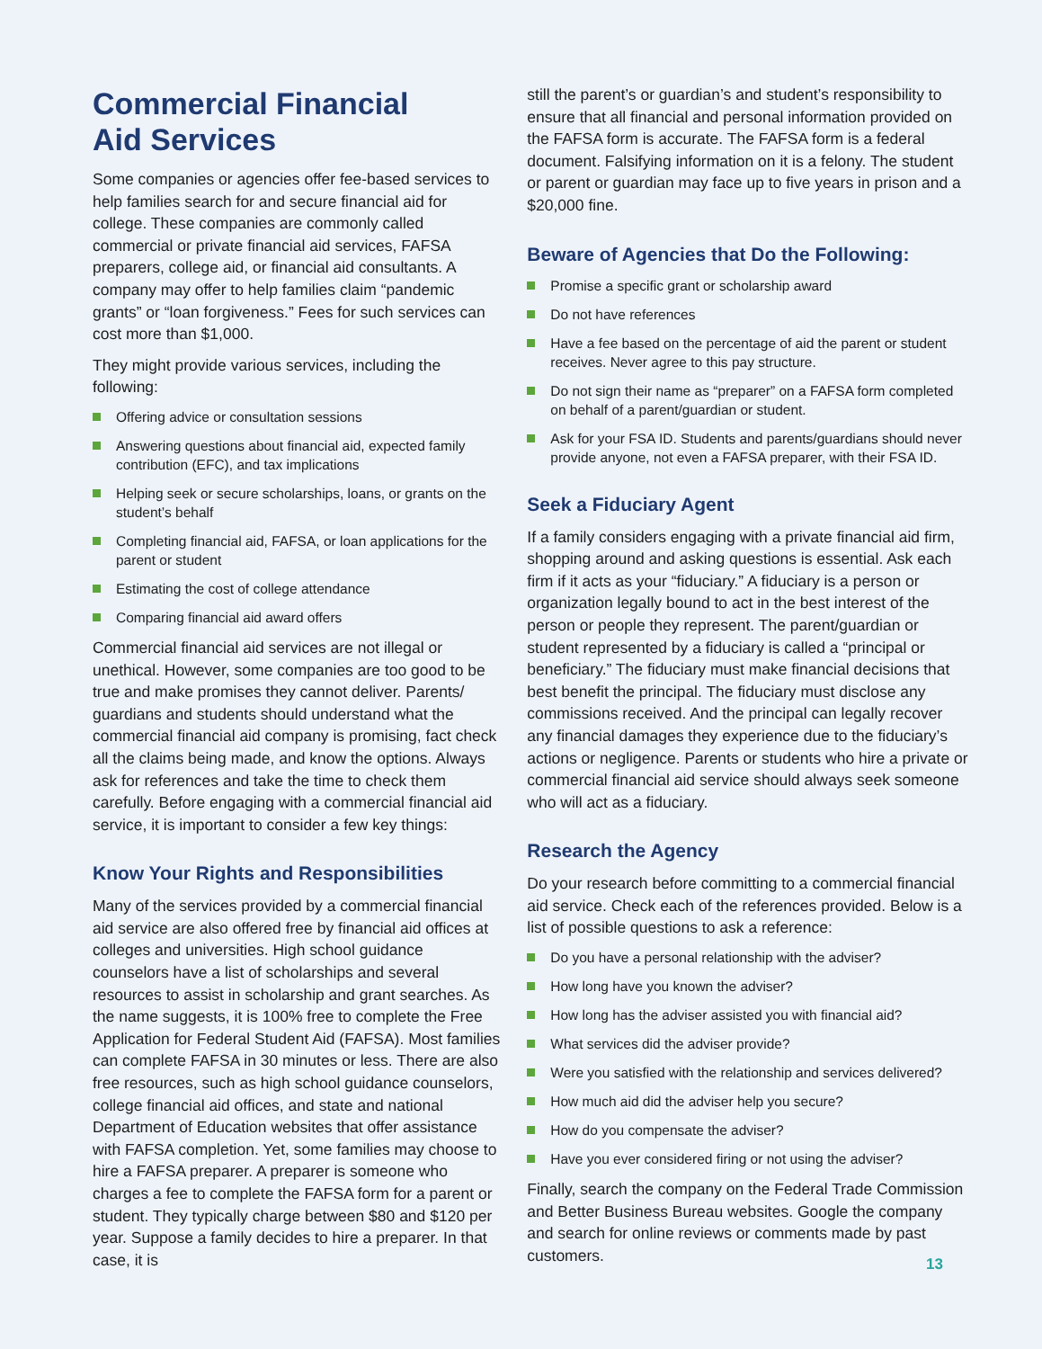Commercial Financial
Aid Services
Some companies or agencies offer fee-based services to help families search for and secure financial aid for college. These companies are commonly called commercial or private financial aid services, FAFSA preparers, college aid, or financial aid consultants. A company may offer to help families claim “pandemic grants” or “loan forgiveness.” Fees for such services can cost more than $1,000.
They might provide various services, including the following:
Offering advice or consultation sessions
Answering questions about financial aid, expected family contribution (EFC), and tax implications
Helping seek or secure scholarships, loans, or grants on the student’s behalf
Completing financial aid, FAFSA, or loan applications for the parent or student
Estimating the cost of college attendance
Comparing financial aid award offers
Commercial financial aid services are not illegal or unethical. However, some companies are too good to be true and make promises they cannot deliver. Parents/ guardians and students should understand what the commercial financial aid company is promising, fact check all the claims being made, and know the options. Always ask for references and take the time to check them carefully. Before engaging with a commercial financial aid service, it is important to consider a few key things:
Know Your Rights and Responsibilities
Many of the services provided by a commercial financial aid service are also offered free by financial aid offices at colleges and universities. High school guidance counselors have a list of scholarships and several resources to assist in scholarship and grant searches. As the name suggests, it is 100% free to complete the Free Application for Federal Student Aid (FAFSA). Most families can complete FAFSA in 30 minutes or less. There are also free resources, such as high school guidance counselors, college financial aid offices, and state and national Department of Education websites that offer assistance with FAFSA completion. Yet, some families may choose to hire a FAFSA preparer. A preparer is someone who charges a fee to complete the FAFSA form for a parent or student. They typically charge between $80 and $120 per year. Suppose a family decides to hire a preparer. In that case, it is
still the parent’s or guardian’s and student’s responsibility to ensure that all financial and personal information provided on the FAFSA form is accurate. The FAFSA form is a federal document. Falsifying information on it is a felony. The student or parent or guardian may face up to five years in prison and a $20,000 fine.
Beware of Agencies that Do the Following:
Promise a specific grant or scholarship award
Do not have references
Have a fee based on the percentage of aid the parent or student receives. Never agree to this pay structure.
Do not sign their name as “preparer” on a FAFSA form completed on behalf of a parent/guardian or student.
Ask for your FSA ID. Students and parents/guardians should never provide anyone, not even a FAFSA preparer, with their FSA ID.
Seek a Fiduciary Agent
If a family considers engaging with a private financial aid firm, shopping around and asking questions is essential. Ask each firm if it acts as your “fiduciary.” A fiduciary is a person or organization legally bound to act in the best interest of the person or people they represent. The parent/guardian or student represented by a fiduciary is called a “principal or beneficiary.” The fiduciary must make financial decisions that best benefit the principal. The fiduciary must disclose any commissions received. And the principal can legally recover any financial damages they experience due to the fiduciary’s actions or negligence. Parents or students who hire a private or commercial financial aid service should always seek someone who will act as a fiduciary.
Research the Agency
Do your research before committing to a commercial financial aid service. Check each of the references provided. Below is a list of possible questions to ask a reference:
Do you have a personal relationship with the adviser?
How long have you known the adviser?
How long has the adviser assisted you with financial aid?
What services did the adviser provide?
Were you satisfied with the relationship and services delivered?
How much aid did the adviser help you secure?
How do you compensate the adviser?
Have you ever considered firing or not using the adviser?
Finally, search the company on the Federal Trade Commission and Better Business Bureau websites. Google the company and search for online reviews or comments made by past customers.
13